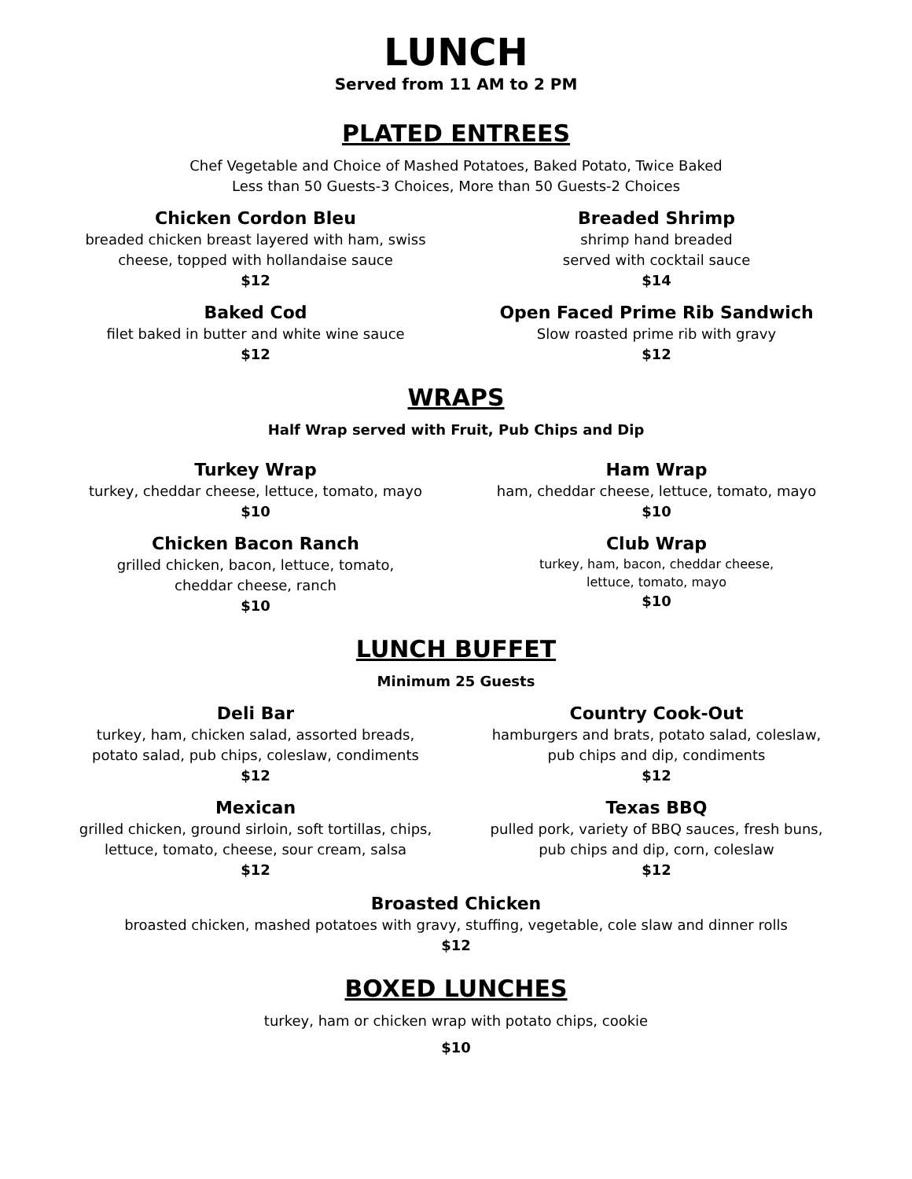LUNCH
Served from 11 AM to 2 PM
PLATED ENTREES
Chef Vegetable and Choice of Mashed Potatoes, Baked Potato, Twice Baked
Less than 50 Guests-3 Choices, More than 50 Guests-2 Choices
Chicken Cordon Bleu
breaded chicken breast layered with ham, swiss
cheese, topped with hollandaise sauce
$12
Breaded Shrimp
shrimp hand breaded
served with cocktail sauce
$14
Baked Cod
filet baked in butter and white wine sauce
$12
Open Faced Prime Rib Sandwich
Slow roasted prime rib with gravy
$12
WRAPS
Half Wrap served with Fruit, Pub Chips and Dip
Turkey Wrap
turkey, cheddar cheese, lettuce, tomato, mayo
$10
Ham Wrap
ham, cheddar cheese, lettuce, tomato, mayo
$10
Chicken Bacon Ranch
grilled chicken, bacon, lettuce, tomato,
cheddar cheese, ranch
$10
Club Wrap
turkey, ham, bacon, cheddar cheese,
lettuce, tomato, mayo
$10
LUNCH BUFFET
Minimum 25 Guests
Deli Bar
turkey, ham, chicken salad, assorted breads,
potato salad, pub chips, coleslaw, condiments
$12
Country Cook-Out
hamburgers and brats, potato salad, coleslaw,
pub chips and dip, condiments
$12
Mexican
grilled chicken, ground sirloin, soft tortillas, chips,
lettuce, tomato, cheese, sour cream, salsa
$12
Texas BBQ
pulled pork, variety of BBQ sauces, fresh buns,
pub chips and dip, corn, coleslaw
$12
Broasted Chicken
broasted chicken, mashed potatoes with gravy, stuffing, vegetable, cole slaw and dinner rolls
$12
BOXED LUNCHES
turkey, ham or chicken wrap with potato chips, cookie
$10